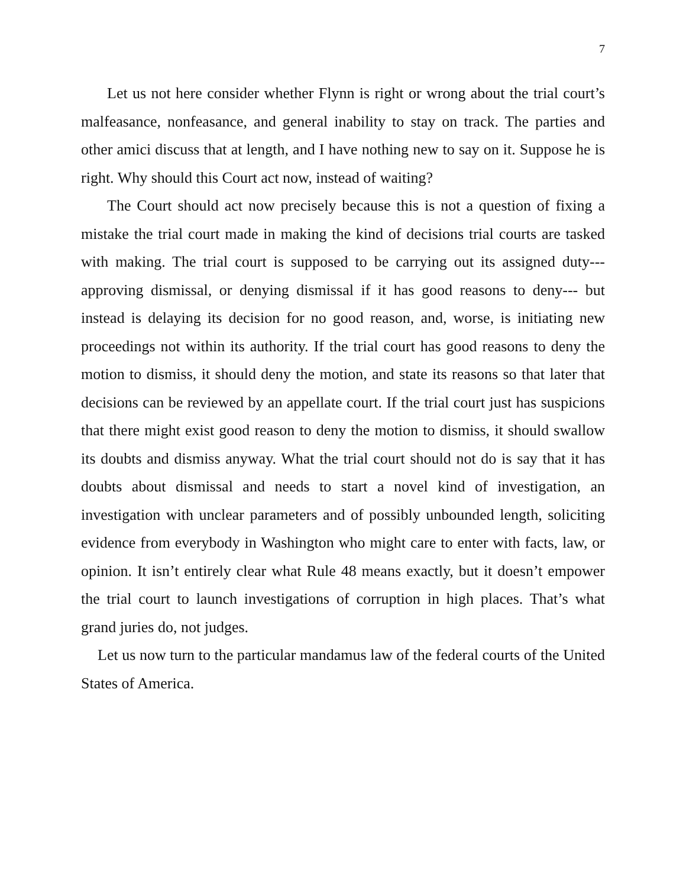7
Let us not here consider whether Flynn is right or wrong about the trial court’s malfeasance, nonfeasance, and general inability to stay on track. The parties and other amici discuss that at length, and I have nothing new to say on it. Suppose he is right. Why should this Court act now, instead of waiting?
The Court should act now precisely because this is not a question of fixing a mistake the trial court made in making the kind of decisions trial courts are tasked with making. The trial court is supposed to be carrying out its assigned duty--- approving dismissal, or denying dismissal if it has good reasons to deny--- but instead is delaying its decision for no good reason, and, worse, is initiating new proceedings not within its authority. If the trial court has good reasons to deny the motion to dismiss, it should deny the motion, and state its reasons so that later that decisions can be reviewed by an appellate court. If the trial court just has suspicions that there might exist good reason to deny the motion to dismiss, it should swallow its doubts and dismiss anyway. What the trial court should not do is say that it has doubts about dismissal and needs to start a novel kind of investigation, an investigation with unclear parameters and of possibly unbounded length, soliciting evidence from everybody in Washington who might care to enter with facts, law, or opinion. It isn’t entirely clear what Rule 48 means exactly, but it doesn’t empower the trial court to launch investigations of corruption in high places. That’s what grand juries do, not judges.
Let us now turn to the particular mandamus law of the federal courts of the United States of America.